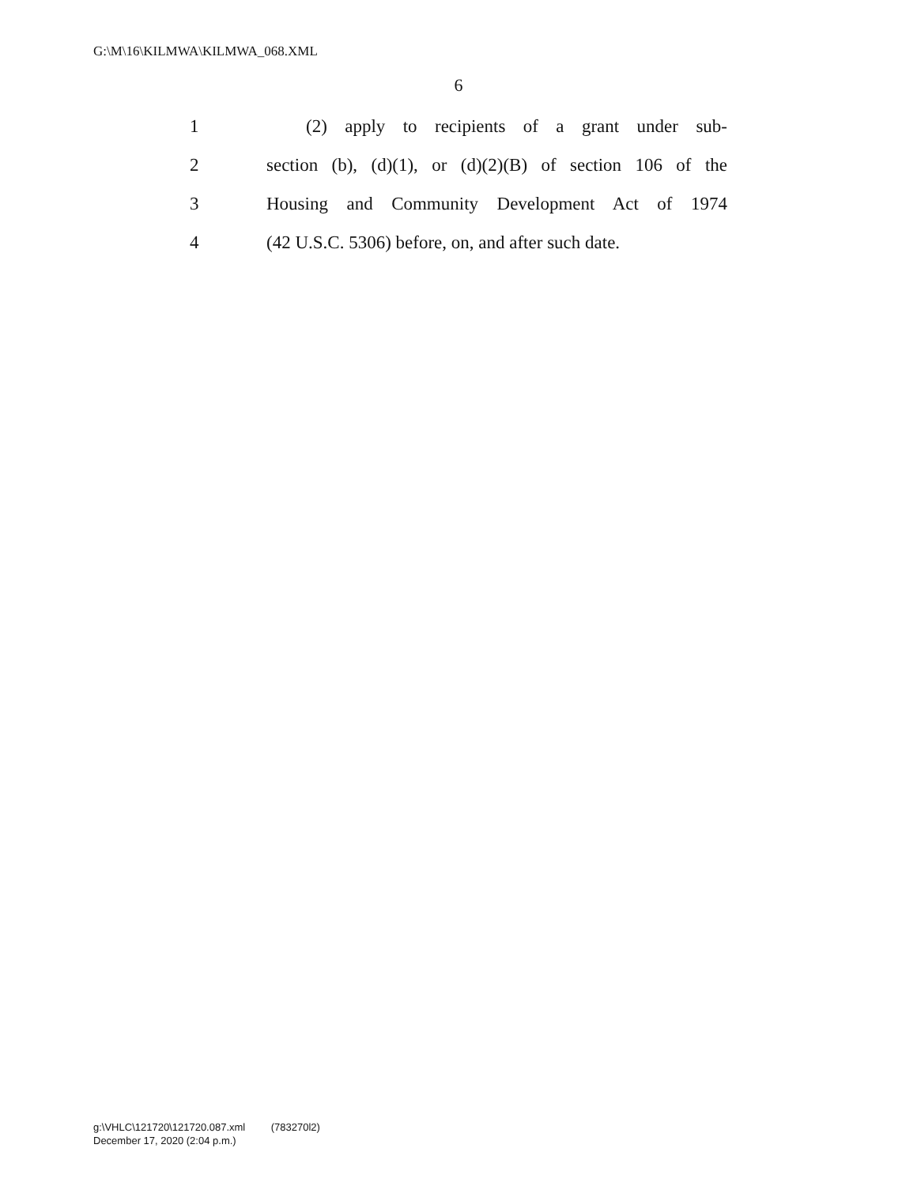G:\M\16\KILMWA\KILMWA_068.XML
6
1 (2) apply to recipients of a grant under sub-
2 section (b), (d)(1), or (d)(2)(B) of section 106 of the
3 Housing and Community Development Act of 1974
4 (42 U.S.C. 5306) before, on, and after such date.
g:\VHLC\121720\121720.087.xml (783270l2)
December 17, 2020 (2:04 p.m.)